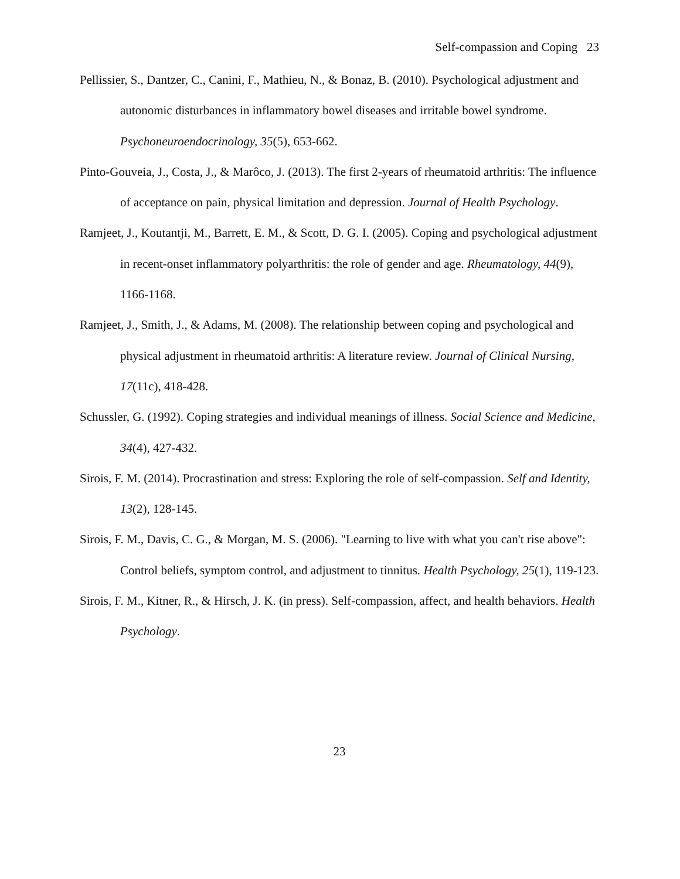Self-compassion and Coping 23
Pellissier, S., Dantzer, C., Canini, F., Mathieu, N., & Bonaz, B. (2010). Psychological adjustment and autonomic disturbances in inflammatory bowel diseases and irritable bowel syndrome. Psychoneuroendocrinology, 35(5), 653-662.
Pinto-Gouveia, J., Costa, J., & Marôco, J. (2013). The first 2-years of rheumatoid arthritis: The influence of acceptance on pain, physical limitation and depression. Journal of Health Psychology.
Ramjeet, J., Koutantji, M., Barrett, E. M., & Scott, D. G. I. (2005). Coping and psychological adjustment in recent-onset inflammatory polyarthritis: the role of gender and age. Rheumatology, 44(9), 1166-1168.
Ramjeet, J., Smith, J., & Adams, M. (2008). The relationship between coping and psychological and physical adjustment in rheumatoid arthritis: A literature review. Journal of Clinical Nursing, 17(11c), 418-428.
Schussler, G. (1992). Coping strategies and individual meanings of illness. Social Science and Medicine, 34(4), 427-432.
Sirois, F. M. (2014). Procrastination and stress: Exploring the role of self-compassion. Self and Identity, 13(2), 128-145.
Sirois, F. M., Davis, C. G., & Morgan, M. S. (2006). "Learning to live with what you can't rise above": Control beliefs, symptom control, and adjustment to tinnitus. Health Psychology, 25(1), 119-123.
Sirois, F. M., Kitner, R., & Hirsch, J. K. (in press). Self-compassion, affect, and health behaviors. Health Psychology.
23